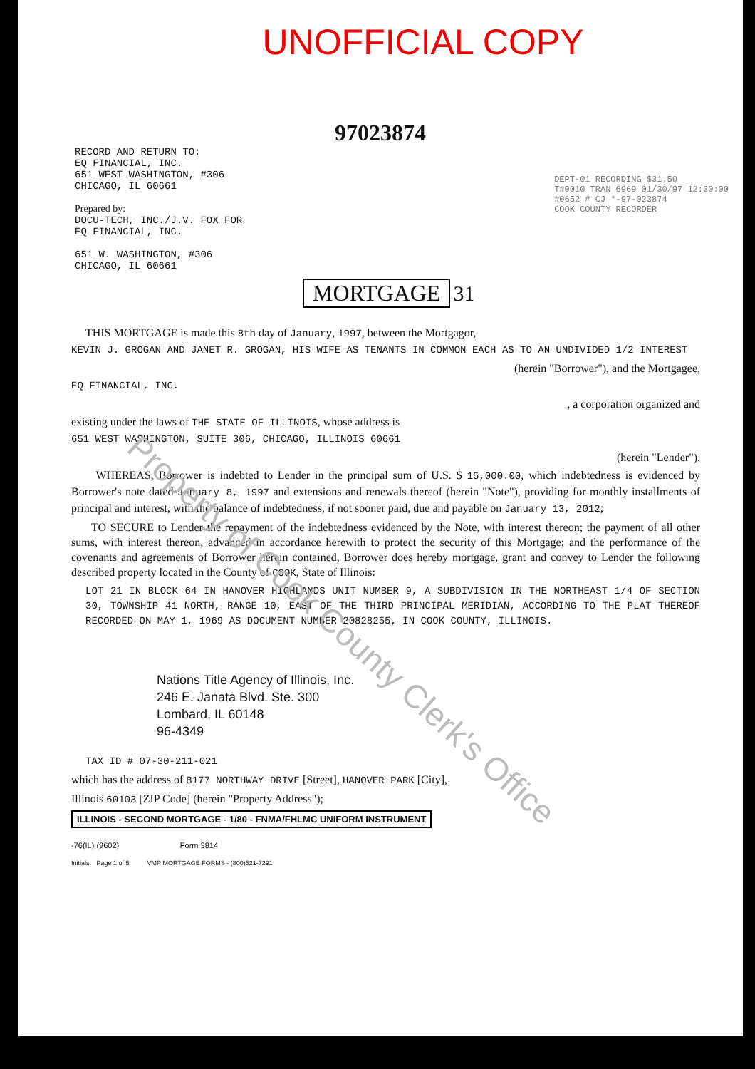UNOFFICIAL COPY
97023874
RECORD AND RETURN TO:
EQ FINANCIAL, INC.
651 WEST WASHINGTON, #306
CHICAGO, IL 60661
Prepared by:
DOCU-TECH, INC./J.V. FOX FOR
EQ FINANCIAL, INC.
651 W. WASHINGTON, #306
CHICAGO, IL 60661
DEPT-01 RECORDING $31.50
T#0010 TRAN 6969 01/30/97 12:30:00
#0652 # CJ *-97-023874
COOK COUNTY RECORDER
MORTGAGE
31
THIS MORTGAGE is made this 8th day of January, 1997, between the Mortgagor,
KEVIN J. GROGAN AND JANET R. GROGAN, HIS WIFE AS TENANTS IN COMMON EACH AS TO AN UNDIVIDED 1/2 INTEREST
(herein "Borrower"), and the Mortgagee,
EQ FINANCIAL, INC.
, a corporation organized and
existing under the laws of THE STATE OF ILLINOIS, whose address is
651 WEST WASHINGTON, SUITE 306, CHICAGO, ILLINOIS 60661
(herein "Lender").
WHEREAS, Borrower is indebted to Lender in the principal sum of U.S. $ 15,000.00, which indebtedness is evidenced by Borrower's note dated January 8, 1997 and extensions and renewals thereof (herein "Note"), providing for monthly installments of principal and interest, with the balance of indebtedness, if not sooner paid, due and payable on January 13, 2012;
TO SECURE to Lender the repayment of the indebtedness evidenced by the Note, with interest thereon; the payment of all other sums, with interest thereon, advanced in accordance herewith to protect the security of this Mortgage; and the performance of the covenants and agreements of Borrower herein contained, Borrower does hereby mortgage, grant and convey to Lender the following described property located in the County of COOK, State of Illinois:
LOT 21 IN BLOCK 64 IN HANOVER HIGHLANDS UNIT NUMBER 9, A SUBDIVISION IN THE NORTHEAST 1/4 OF SECTION 30, TOWNSHIP 41 NORTH, RANGE 10, EAST OF THE THIRD PRINCIPAL MERIDIAN, ACCORDING TO THE PLAT THEREOF RECORDED ON MAY 1, 1969 AS DOCUMENT NUMBER 20828255, IN COOK COUNTY, ILLINOIS.
Nations Title Agency of Illinois, Inc.
246 E. Janata Blvd. Ste. 300
Lombard, IL 60148
96-4349
TAX ID # 07-30-211-021
which has the address of 8177 NORTHWAY DRIVE [Street], HANOVER PARK [City],
Illinois 60103 [ZIP Code] (herein "Property Address");
ILLINOIS - SECOND MORTGAGE - 1/80 - FNMA/FHLMC UNIFORM INSTRUMENT
-76(IL) (9602) Form 3814
Initials: Page 1 of 5 VMP MORTGAGE FORMS - (800)521-7291
Property of Cook County Clerk's Office